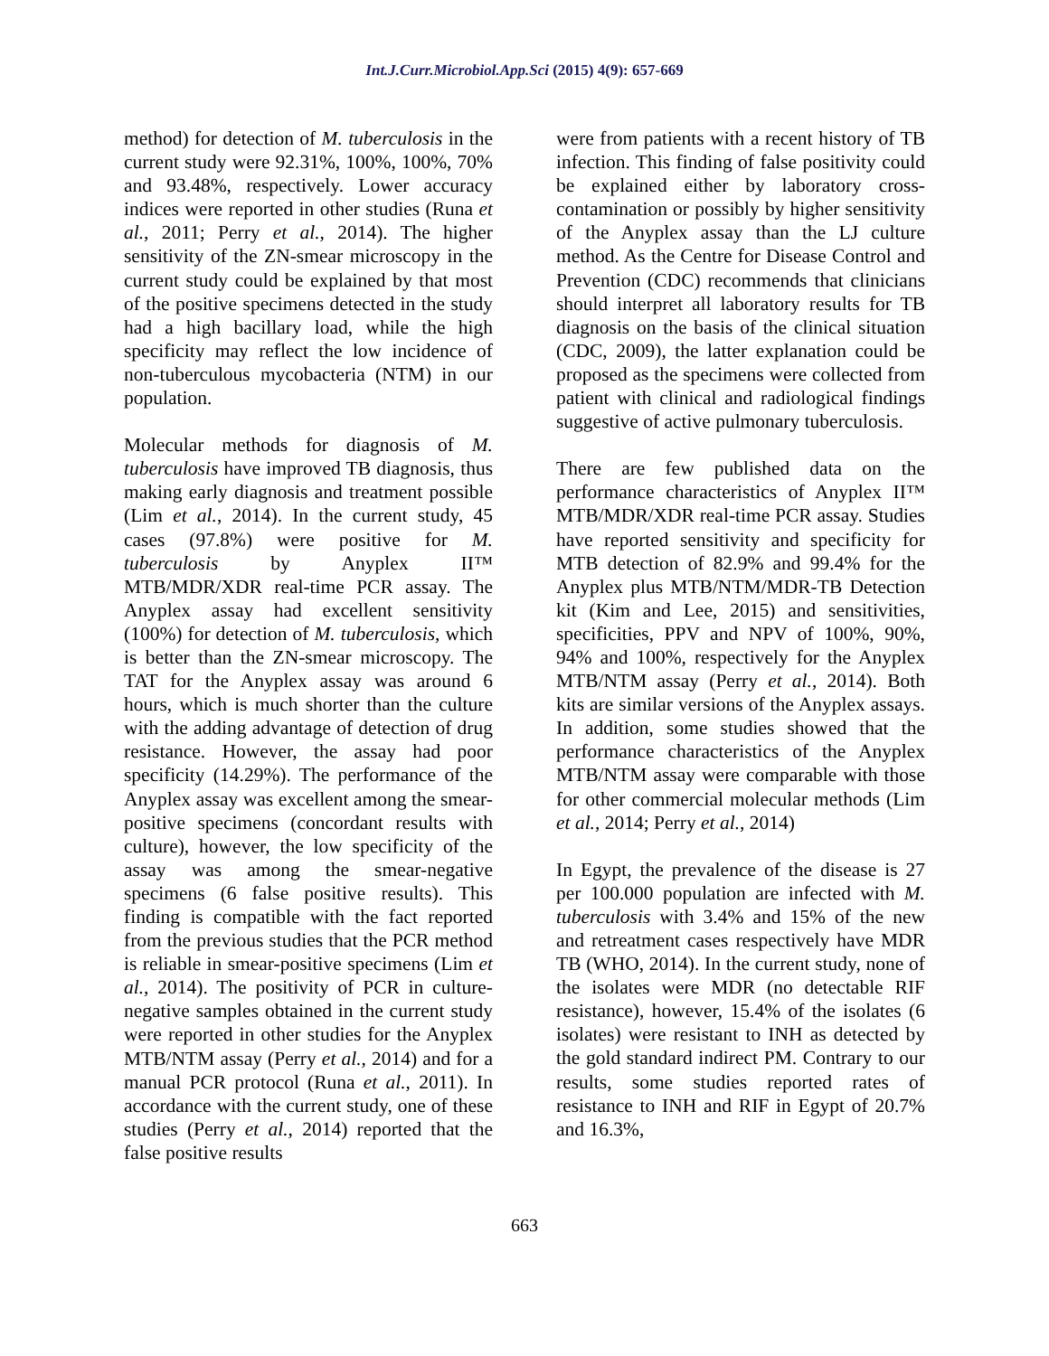Int.J.Curr.Microbiol.App.Sci (2015) 4(9): 657-669
method) for detection of M. tuberculosis in the current study were 92.31%, 100%, 100%, 70% and 93.48%, respectively. Lower accuracy indices were reported in other studies (Runa et al., 2011; Perry et al., 2014). The higher sensitivity of the ZN-smear microscopy in the current study could be explained by that most of the positive specimens detected in the study had a high bacillary load, while the high specificity may reflect the low incidence of non-tuberculous mycobacteria (NTM) in our population.
Molecular methods for diagnosis of M. tuberculosis have improved TB diagnosis, thus making early diagnosis and treatment possible (Lim et al., 2014). In the current study, 45 cases (97.8%) were positive for M. tuberculosis by Anyplex II™ MTB/MDR/XDR real-time PCR assay. The Anyplex assay had excellent sensitivity (100%) for detection of M. tuberculosis, which is better than the ZN-smear microscopy. The TAT for the Anyplex assay was around 6 hours, which is much shorter than the culture with the adding advantage of detection of drug resistance. However, the assay had poor specificity (14.29%). The performance of the Anyplex assay was excellent among the smear-positive specimens (concordant results with culture), however, the low specificity of the assay was among the smear-negative specimens (6 false positive results). This finding is compatible with the fact reported from the previous studies that the PCR method is reliable in smear-positive specimens (Lim et al., 2014). The positivity of PCR in culture-negative samples obtained in the current study were reported in other studies for the Anyplex MTB/NTM assay (Perry et al., 2014) and for a manual PCR protocol (Runa et al., 2011). In accordance with the current study, one of these studies (Perry et al., 2014) reported that the false positive results
were from patients with a recent history of TB infection. This finding of false positivity could be explained either by laboratory cross-contamination or possibly by higher sensitivity of the Anyplex assay than the LJ culture method. As the Centre for Disease Control and Prevention (CDC) recommends that clinicians should interpret all laboratory results for TB diagnosis on the basis of the clinical situation (CDC, 2009), the latter explanation could be proposed as the specimens were collected from patient with clinical and radiological findings suggestive of active pulmonary tuberculosis.
There are few published data on the performance characteristics of Anyplex II™ MTB/MDR/XDR real-time PCR assay. Studies have reported sensitivity and specificity for MTB detection of 82.9% and 99.4% for the Anyplex plus MTB/NTM/MDR-TB Detection kit (Kim and Lee, 2015) and sensitivities, specificities, PPV and NPV of 100%, 90%, 94% and 100%, respectively for the Anyplex MTB/NTM assay (Perry et al., 2014). Both kits are similar versions of the Anyplex assays. In addition, some studies showed that the performance characteristics of the Anyplex MTB/NTM assay were comparable with those for other commercial molecular methods (Lim et al., 2014; Perry et al., 2014)
In Egypt, the prevalence of the disease is 27 per 100.000 population are infected with M. tuberculosis with 3.4% and 15% of the new and retreatment cases respectively have MDR TB (WHO, 2014). In the current study, none of the isolates were MDR (no detectable RIF resistance), however, 15.4% of the isolates (6 isolates) were resistant to INH as detected by the gold standard indirect PM. Contrary to our results, some studies reported rates of resistance to INH and RIF in Egypt of 20.7% and 16.3%,
663